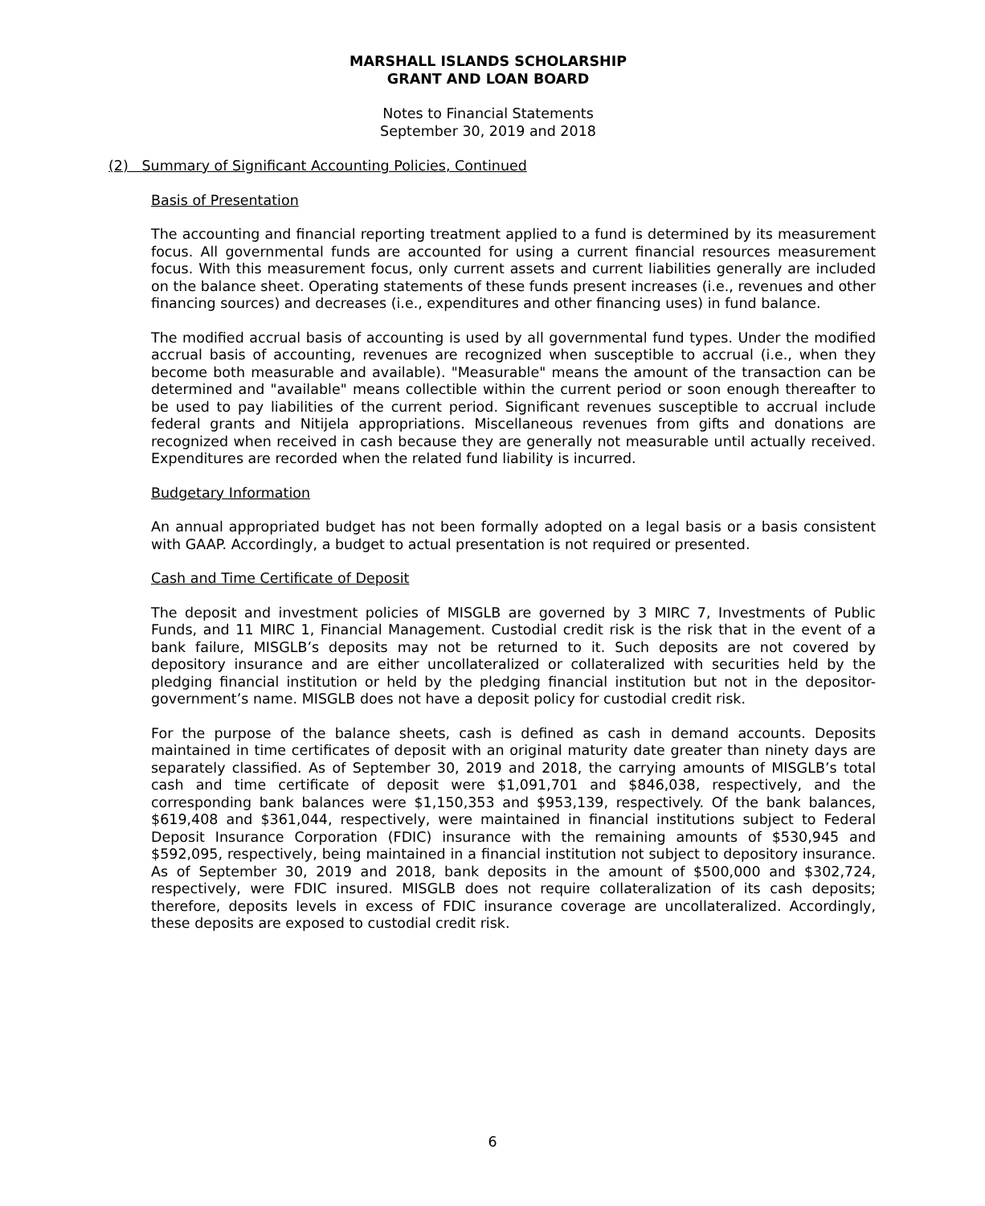MARSHALL ISLANDS SCHOLARSHIP
GRANT AND LOAN BOARD
Notes to Financial Statements
September 30, 2019 and 2018
(2) Summary of Significant Accounting Policies, Continued
Basis of Presentation
The accounting and financial reporting treatment applied to a fund is determined by its measurement focus. All governmental funds are accounted for using a current financial resources measurement focus. With this measurement focus, only current assets and current liabilities generally are included on the balance sheet. Operating statements of these funds present increases (i.e., revenues and other financing sources) and decreases (i.e., expenditures and other financing uses) in fund balance.
The modified accrual basis of accounting is used by all governmental fund types. Under the modified accrual basis of accounting, revenues are recognized when susceptible to accrual (i.e., when they become both measurable and available). "Measurable" means the amount of the transaction can be determined and "available" means collectible within the current period or soon enough thereafter to be used to pay liabilities of the current period. Significant revenues susceptible to accrual include federal grants and Nitijela appropriations. Miscellaneous revenues from gifts and donations are recognized when received in cash because they are generally not measurable until actually received. Expenditures are recorded when the related fund liability is incurred.
Budgetary Information
An annual appropriated budget has not been formally adopted on a legal basis or a basis consistent with GAAP. Accordingly, a budget to actual presentation is not required or presented.
Cash and Time Certificate of Deposit
The deposit and investment policies of MISGLB are governed by 3 MIRC 7, Investments of Public Funds, and 11 MIRC 1, Financial Management. Custodial credit risk is the risk that in the event of a bank failure, MISGLB’s deposits may not be returned to it. Such deposits are not covered by depository insurance and are either uncollateralized or collateralized with securities held by the pledging financial institution or held by the pledging financial institution but not in the depositor-government’s name. MISGLB does not have a deposit policy for custodial credit risk.
For the purpose of the balance sheets, cash is defined as cash in demand accounts. Deposits maintained in time certificates of deposit with an original maturity date greater than ninety days are separately classified. As of September 30, 2019 and 2018, the carrying amounts of MISGLB’s total cash and time certificate of deposit were $1,091,701 and $846,038, respectively, and the corresponding bank balances were $1,150,353 and $953,139, respectively. Of the bank balances, $619,408 and $361,044, respectively, were maintained in financial institutions subject to Federal Deposit Insurance Corporation (FDIC) insurance with the remaining amounts of $530,945 and $592,095, respectively, being maintained in a financial institution not subject to depository insurance. As of September 30, 2019 and 2018, bank deposits in the amount of $500,000 and $302,724, respectively, were FDIC insured. MISGLB does not require collateralization of its cash deposits; therefore, deposits levels in excess of FDIC insurance coverage are uncollateralized. Accordingly, these deposits are exposed to custodial credit risk.
6